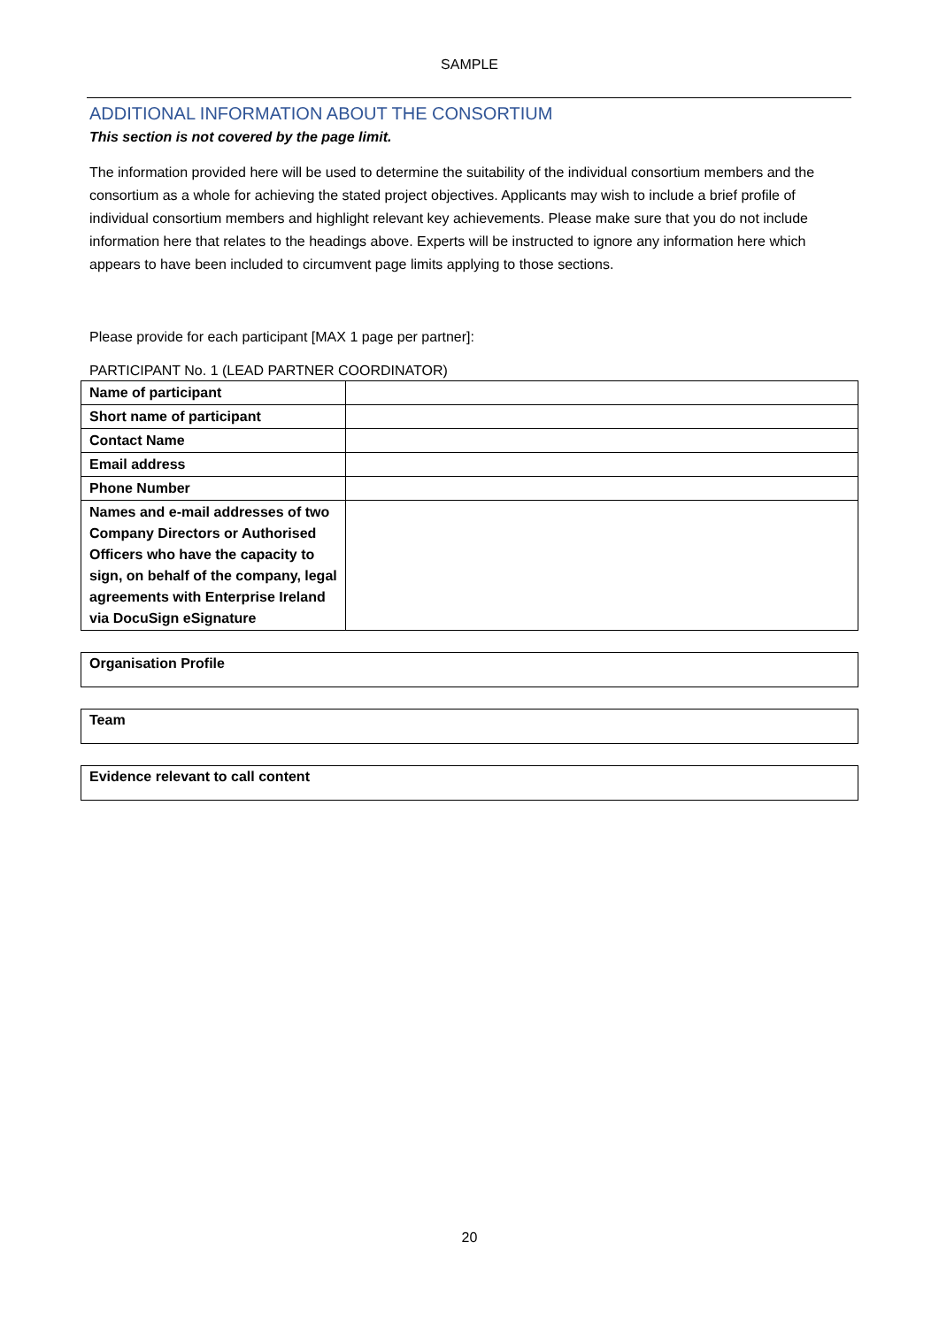SAMPLE
ADDITIONAL INFORMATION ABOUT THE CONSORTIUM
This section is not covered by the page limit.
The information provided here will be used to determine the suitability of the individual consortium members and the consortium as a whole for achieving the stated project objectives. Applicants may wish to include a brief profile of individual consortium members and highlight relevant key achievements. Please make sure that you do not include information here that relates to the headings above. Experts will be instructed to ignore any information here which appears to have been included to circumvent page limits applying to those sections.
Please provide for each participant [MAX 1 page per partner]:
PARTICIPANT No. 1 (LEAD PARTNER COORDINATOR)
| Name of participant | |
| Short name of participant | |
| Contact Name | |
| Email address | |
| Phone Number | |
| Names and e-mail addresses of two Company Directors or Authorised Officers who have the capacity to sign, on behalf of the company, legal agreements with Enterprise Ireland via DocuSign eSignature | |
Organisation Profile
Team
Evidence relevant to call content
20